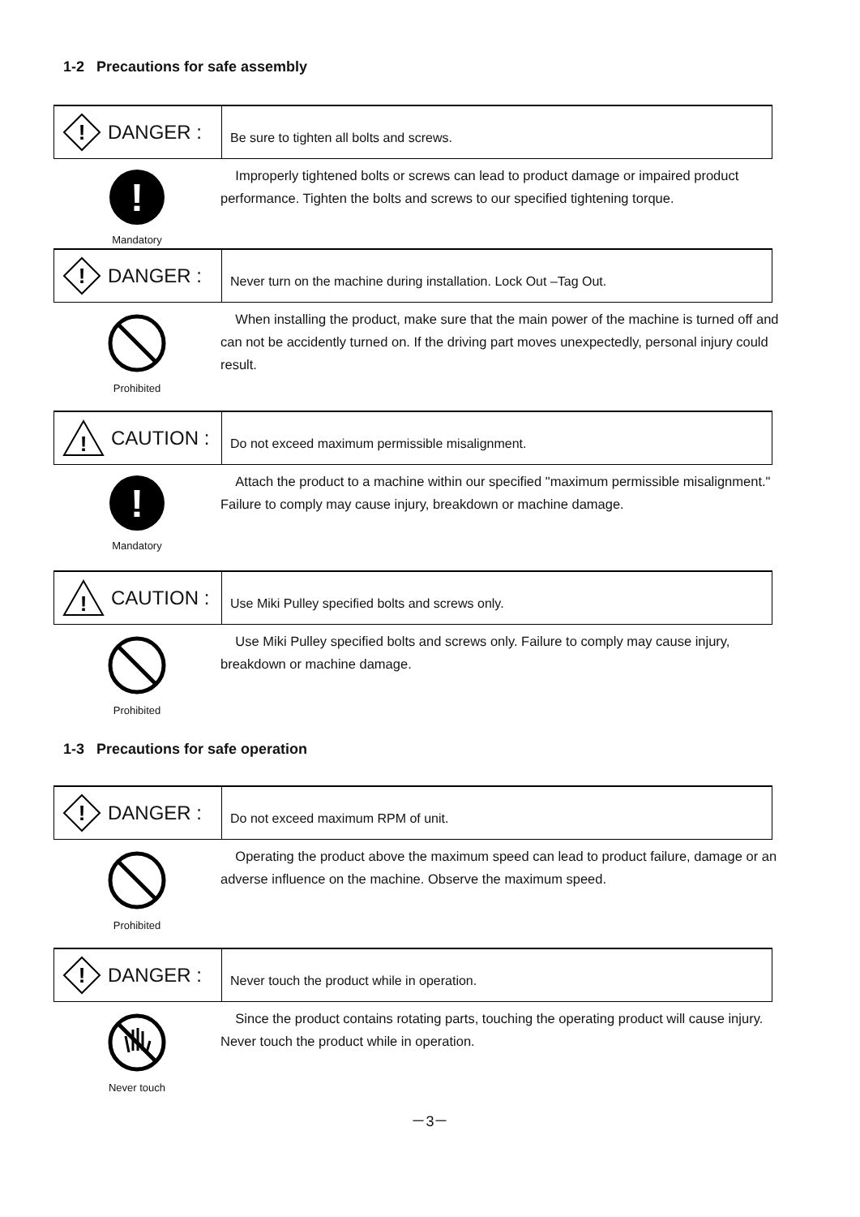1-2 Precautions for safe assembly
!
DANGER :
Be sure to tighten all bolts and screws.
!
Mandatory
Improperly tightened bolts or screws can lead to product damage or impaired product performance. Tighten the bolts and screws to our specified tightening torque.
!
DANGER :
Never turn on the machine during installation. Lock Out –Tag Out.
Prohibited
When installing the product, make sure that the main power of the machine is turned off and can not be accidently turned on. If the driving part moves unexpectedly, personal injury could result.
!
CAUTION :
Do not exceed maximum permissible misalignment.
!
Mandatory
Attach the product to a machine within our specified "maximum permissible misalignment." Failure to comply may cause injury, breakdown or machine damage.
!
CAUTION :
Use Miki Pulley specified bolts and screws only.
Prohibited
Use Miki Pulley specified bolts and screws only. Failure to comply may cause injury, breakdown or machine damage.
1-3 Precautions for safe operation
!
DANGER :
Do not exceed maximum RPM of unit.
Prohibited
Operating the product above the maximum speed can lead to product failure, damage or an adverse influence on the machine. Observe the maximum speed.
!
DANGER :
Never touch the product while in operation.
Never touch
Since the product contains rotating parts, touching the operating product will cause injury. Never touch the product while in operation.
－3－